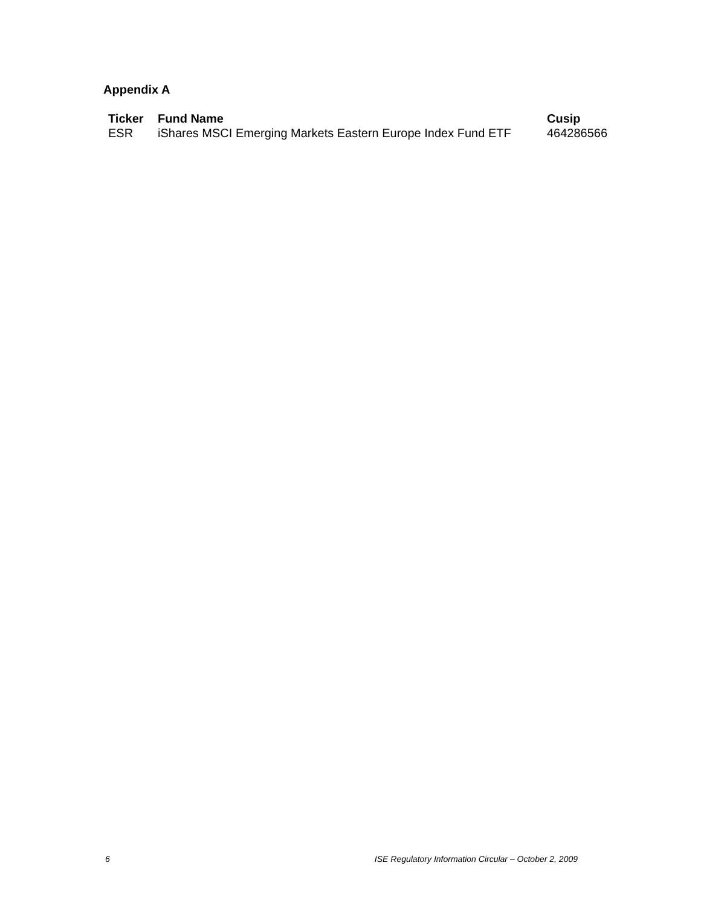Appendix A
| Ticker | Fund Name | Cusip |
| --- | --- | --- |
| ESR | iShares MSCI Emerging Markets Eastern Europe Index Fund ETF | 464286566 |
6 ISE Regulatory Information Circular – October 2, 2009